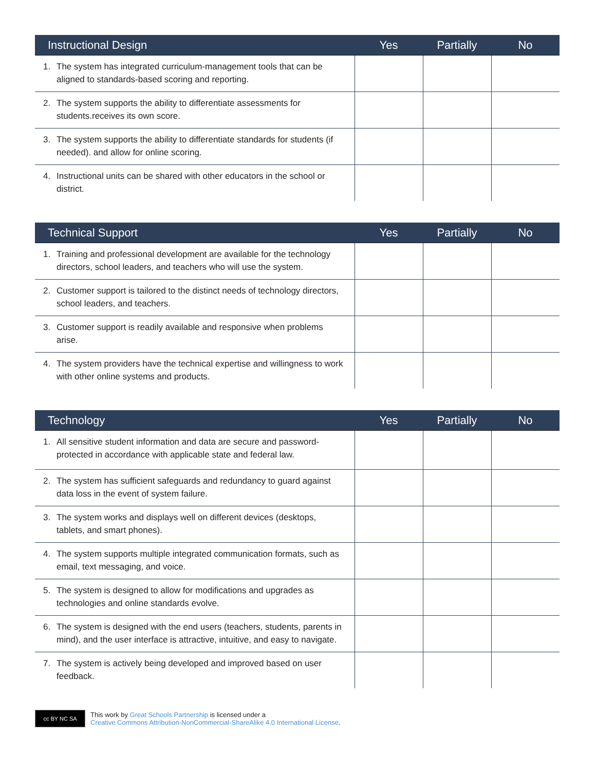| Instructional Design | Yes | Partially | No |
| --- | --- | --- | --- |
| 1. The system has integrated curriculum-management tools that can be aligned to standards-based scoring and reporting. | | | |
| 2. The system supports the ability to differentiate assessments for students.receives its own score. | | | |
| 3. The system supports the ability to differentiate standards for students (if needed). and allow for online scoring. | | | |
| 4. Instructional units can be shared with other educators in the school or district. | | | |
| Technical Support | Yes | Partially | No |
| --- | --- | --- | --- |
| 1. Training and professional development are available for the technology directors, school leaders, and teachers who will use the system. | | | |
| 2. Customer support is tailored to the distinct needs of technology directors, school leaders, and teachers. | | | |
| 3. Customer support is readily available and responsive when problems arise. | | | |
| 4. The system providers have the technical expertise and willingness to work with other online systems and products. | | | |
| Technology | Yes | Partially | No |
| --- | --- | --- | --- |
| 1. All sensitive student information and data are secure and password-protected in accordance with applicable state and federal law. | | | |
| 2. The system has sufficient safeguards and redundancy to guard against data loss in the event of system failure. | | | |
| 3. The system works and displays well on different devices (desktops, tablets, and smart phones). | | | |
| 4. The system supports multiple integrated communication formats, such as email, text messaging, and voice. | | | |
| 5. The system is designed to allow for modifications and upgrades as technologies and online standards evolve. | | | |
| 6. The system is designed with the end users (teachers, students, parents in mind), and the user interface is attractive, intuitive, and easy to navigate. | | | |
| 7. The system is actively being developed and improved based on user feedback. | | | |
cc BY NC SA
This work by Great Schools Partnership is licensed under a
Creative Commons Attribution-NonCommercial-ShareAlike 4.0 International License.